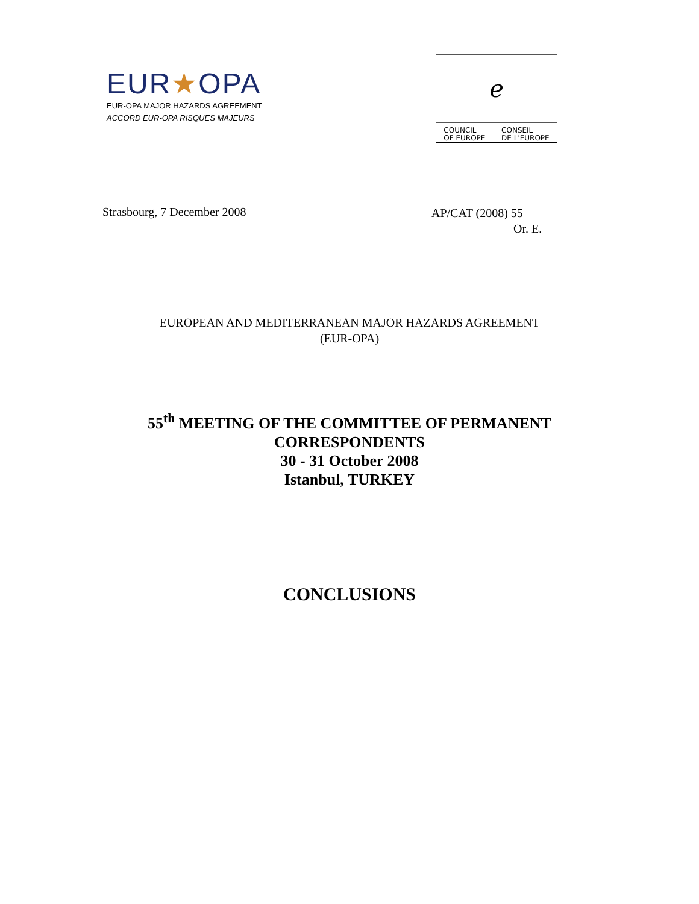EUR★OPA
EUR-OPA MAJOR HAZARDS AGREEMENT
ACCORD EUR-OPA RISQUES MAJEURS
ℯ
COUNCIL
OF EUROPE CONSEIL
DE L'EUROPE
Strasbourg, 7 December 2008
AP/CAT (2008) 55
Or. E.
EUROPEAN AND MEDITERRANEAN MAJOR HAZARDS AGREEMENT
(EUR-OPA)
55<sup>th</sup> MEETING OF THE COMMITTEE OF PERMANENT
CORRESPONDENTS
30 - 31 October 2008
Istanbul, TURKEY
CONCLUSIONS